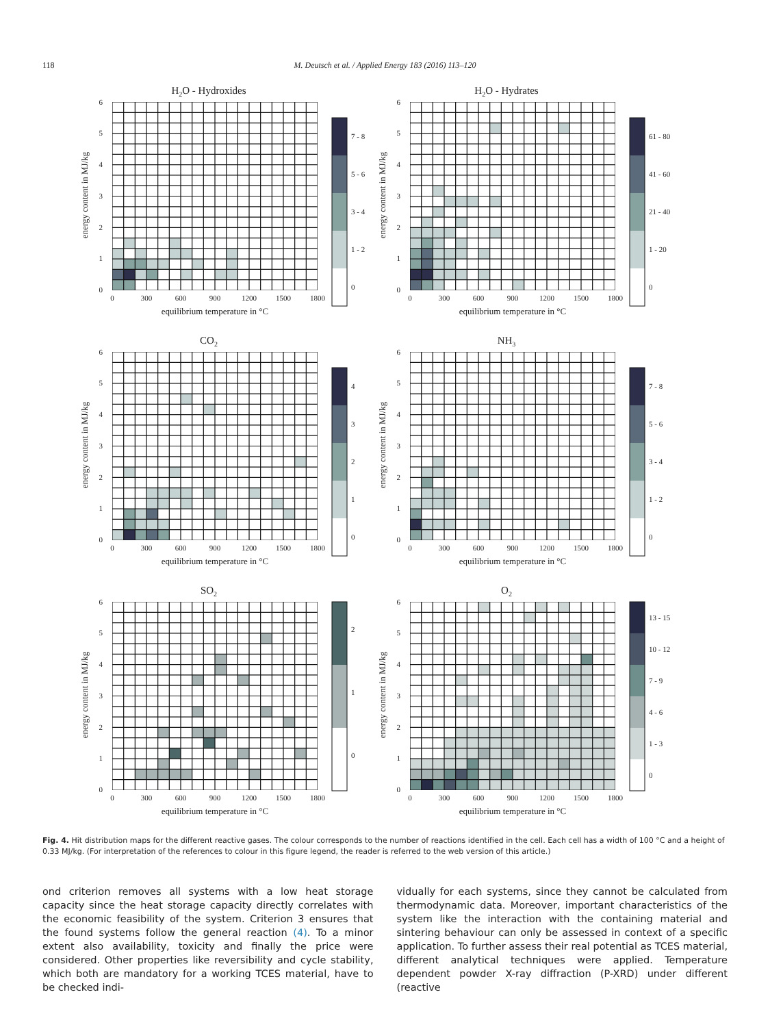118 M. Deutsch et al. / Applied Energy 183 (2016) 113–120
H2O - Hydroxides
energy content in MJ/kg
0
1
2
3
4
5
6
0
300
600
900
1200
1500
1800
equilibrium temperature in °C
7 - 8
5 - 6
3 - 4
1 - 2
0
H2O - Hydrates
energy content in MJ/kg
0
1
2
3
4
5
6
0
300
600
900
1200
1500
1800
equilibrium temperature in °C
61 - 80
41 - 60
21 - 40
1 - 20
0
CO2
energy content in MJ/kg
0
1
2
3
4
5
6
0
300
600
900
1200
1500
1800
equilibrium temperature in °C
4
3
2
1
0
NH3
energy content in MJ/kg
0
1
2
3
4
5
6
0
300
600
900
1200
1500
1800
equilibrium temperature in °C
7 - 8
5 - 6
3 - 4
1 - 2
0
SO2
energy content in MJ/kg
0
1
2
3
4
5
6
0
300
600
900
1200
1500
1800
equilibrium temperature in °C
2
1
0
O2
energy content in MJ/kg
0
1
2
3
4
5
6
0
300
600
900
1200
1500
1800
equilibrium temperature in °C
13 - 15
10 - 12
7 - 9
4 - 6
1 - 3
0
Fig. 4. Hit distribution maps for the different reactive gases. The colour corresponds to the number of reactions identified in the cell. Each cell has a width of 100 °C and a height of 0.33 MJ/kg. (For interpretation of the references to colour in this figure legend, the reader is referred to the web version of this article.)
ond criterion removes all systems with a low heat storage capacity since the heat storage capacity directly correlates with the economic feasibility of the system. Criterion 3 ensures that the found systems follow the general reaction (4). To a minor extent also availability, toxicity and finally the price were considered. Other properties like reversibility and cycle stability, which both are mandatory for a working TCES material, have to be checked indi-
vidually for each systems, since they cannot be calculated from thermodynamic data. Moreover, important characteristics of the system like the interaction with the containing material and sintering behaviour can only be assessed in context of a specific application. To further assess their real potential as TCES material, different analytical techniques were applied. Temperature dependent powder X-ray diffraction (P-XRD) under different (reactive